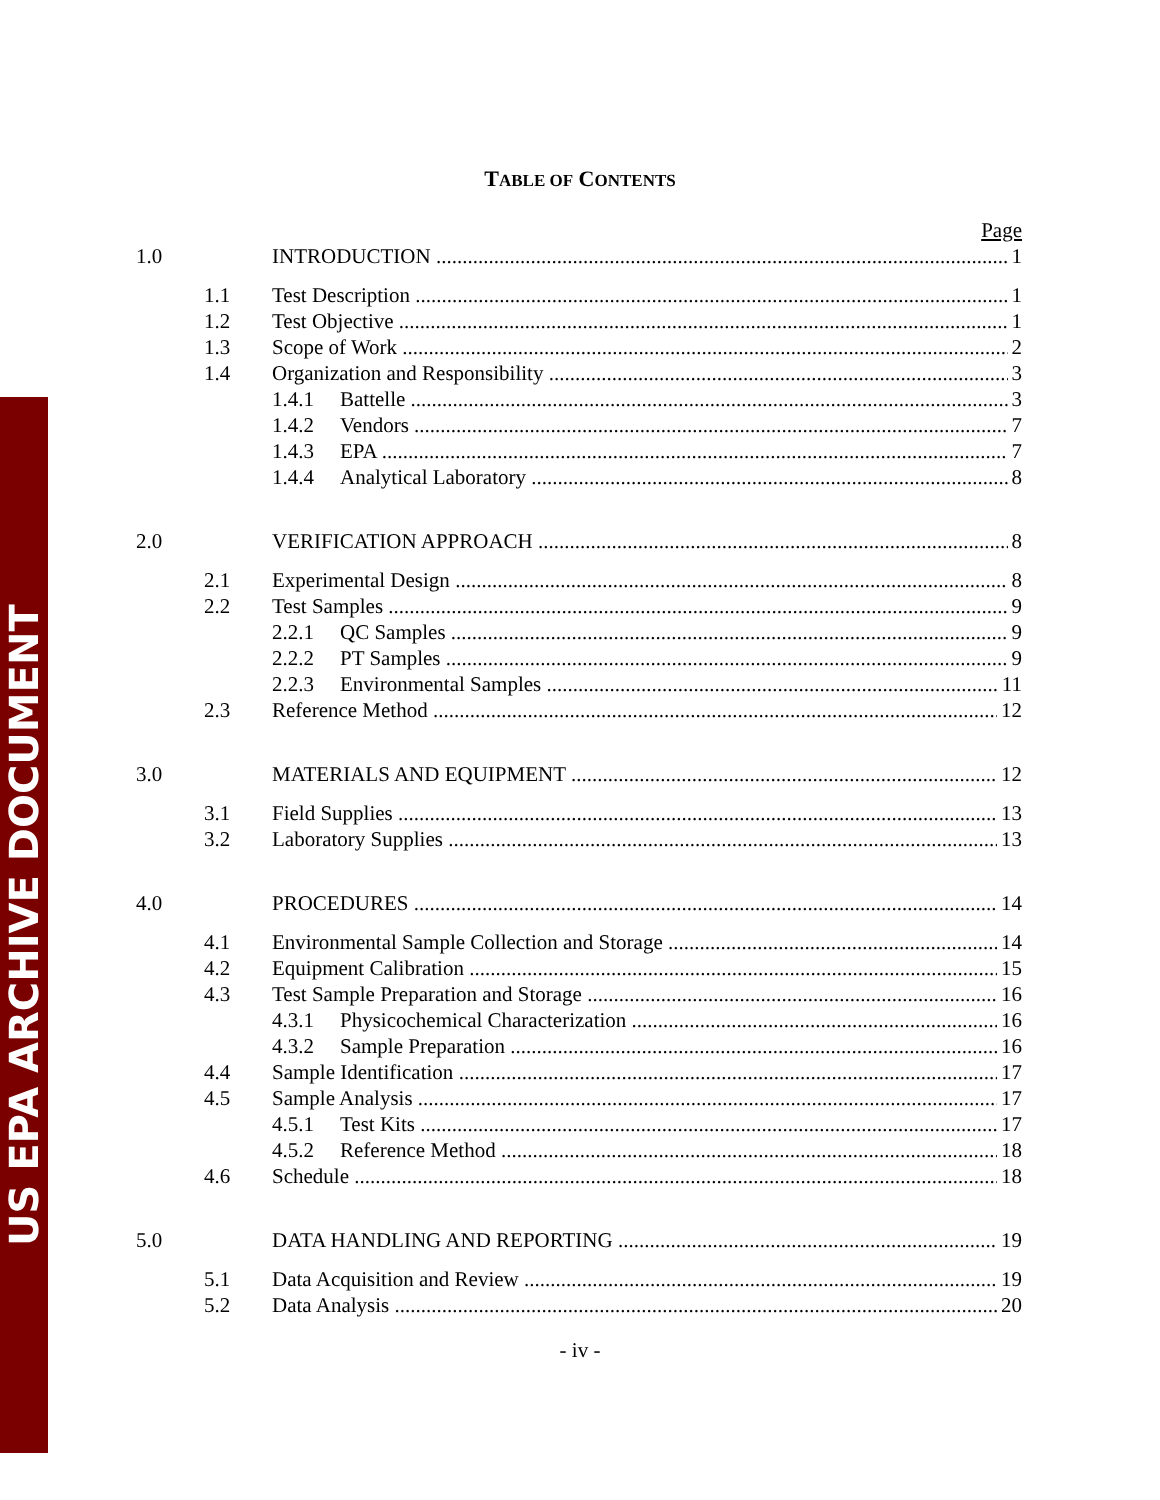US EPA ARCHIVE DOCUMENT
TABLE OF CONTENTS
Page
1.0 INTRODUCTION 1
1.1 Test Description 1
1.2 Test Objective 1
1.3 Scope of Work 2
1.4 Organization and Responsibility 3
1.4.1 Battelle 3
1.4.2 Vendors 7
1.4.3 EPA 7
1.4.4 Analytical Laboratory 8
2.0 VERIFICATION APPROACH 8
2.1 Experimental Design 8
2.2 Test Samples 9
2.2.1 QC Samples 9
2.2.2 PT Samples 9
2.2.3 Environmental Samples 11
2.3 Reference Method 12
3.0 MATERIALS AND EQUIPMENT 12
3.1 Field Supplies 13
3.2 Laboratory Supplies 13
4.0 PROCEDURES 14
4.1 Environmental Sample Collection and Storage 14
4.2 Equipment Calibration 15
4.3 Test Sample Preparation and Storage 16
4.3.1 Physicochemical Characterization 16
4.3.2 Sample Preparation 16
4.4 Sample Identification 17
4.5 Sample Analysis 17
4.5.1 Test Kits 17
4.5.2 Reference Method 18
4.6 Schedule 18
5.0 DATA HANDLING AND REPORTING 19
5.1 Data Acquisition and Review 19
5.2 Data Analysis 20
- iv -